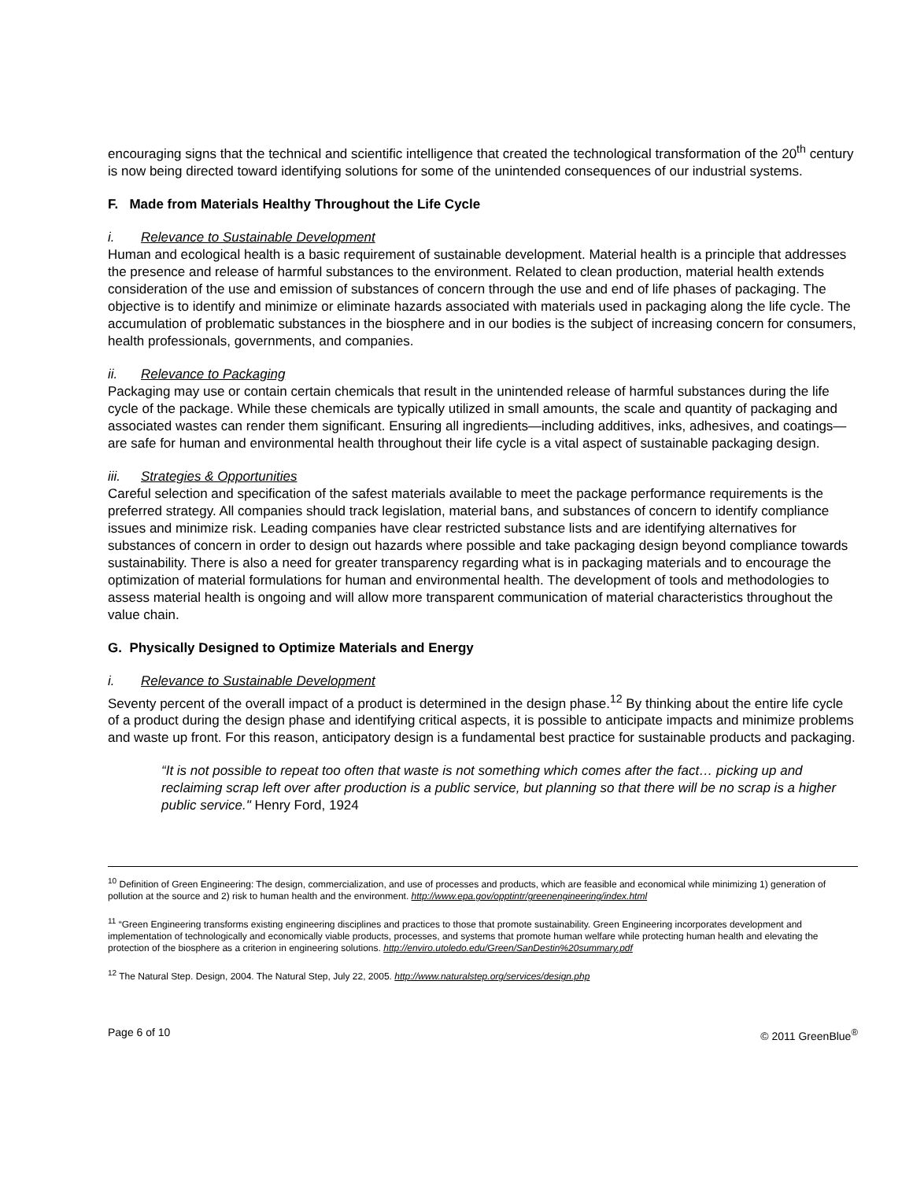encouraging signs that the technical and scientific intelligence that created the technological transformation of the 20<sup>th</sup> century is now being directed toward identifying solutions for some of the unintended consequences of our industrial systems.
F. Made from Materials Healthy Throughout the Life Cycle
i. Relevance to Sustainable Development
Human and ecological health is a basic requirement of sustainable development. Material health is a principle that addresses the presence and release of harmful substances to the environment. Related to clean production, material health extends consideration of the use and emission of substances of concern through the use and end of life phases of packaging. The objective is to identify and minimize or eliminate hazards associated with materials used in packaging along the life cycle. The accumulation of problematic substances in the biosphere and in our bodies is the subject of increasing concern for consumers, health professionals, governments, and companies.
ii. Relevance to Packaging
Packaging may use or contain certain chemicals that result in the unintended release of harmful substances during the life cycle of the package. While these chemicals are typically utilized in small amounts, the scale and quantity of packaging and associated wastes can render them significant. Ensuring all ingredients—including additives, inks, adhesives, and coatings—are safe for human and environmental health throughout their life cycle is a vital aspect of sustainable packaging design.
iii. Strategies & Opportunities
Careful selection and specification of the safest materials available to meet the package performance requirements is the preferred strategy. All companies should track legislation, material bans, and substances of concern to identify compliance issues and minimize risk. Leading companies have clear restricted substance lists and are identifying alternatives for substances of concern in order to design out hazards where possible and take packaging design beyond compliance towards sustainability. There is also a need for greater transparency regarding what is in packaging materials and to encourage the optimization of material formulations for human and environmental health. The development of tools and methodologies to assess material health is ongoing and will allow more transparent communication of material characteristics throughout the value chain.
G. Physically Designed to Optimize Materials and Energy
i. Relevance to Sustainable Development
Seventy percent of the overall impact of a product is determined in the design phase.<sup>12</sup> By thinking about the entire life cycle of a product during the design phase and identifying critical aspects, it is possible to anticipate impacts and minimize problems and waste up front. For this reason, anticipatory design is a fundamental best practice for sustainable products and packaging.
“It is not possible to repeat too often that waste is not something which comes after the fact… picking up and reclaiming scrap left over after production is a public service, but planning so that there will be no scrap is a higher public service." Henry Ford, 1924
<sup>10</sup> Definition of Green Engineering: The design, commercialization, and use of processes and products, which are feasible and economical while minimizing 1) generation of pollution at the source and 2) risk to human health and the environment. http://www.epa.gov/opptintr/greenengineering/index.html
<sup>11</sup> “Green Engineering transforms existing engineering disciplines and practices to those that promote sustainability. Green Engineering incorporates development and implementation of technologically and economically viable products, processes, and systems that promote human welfare while protecting human health and elevating the protection of the biosphere as a criterion in engineering solutions. http://enviro.utoledo.edu/Green/SanDestin%20summary.pdf
<sup>12</sup> The Natural Step. Design, 2004. The Natural Step, July 22, 2005. http://www.naturalstep.org/services/design.php
Page 6 of 10 © 2011 GreenBlue<sup>®</sup>